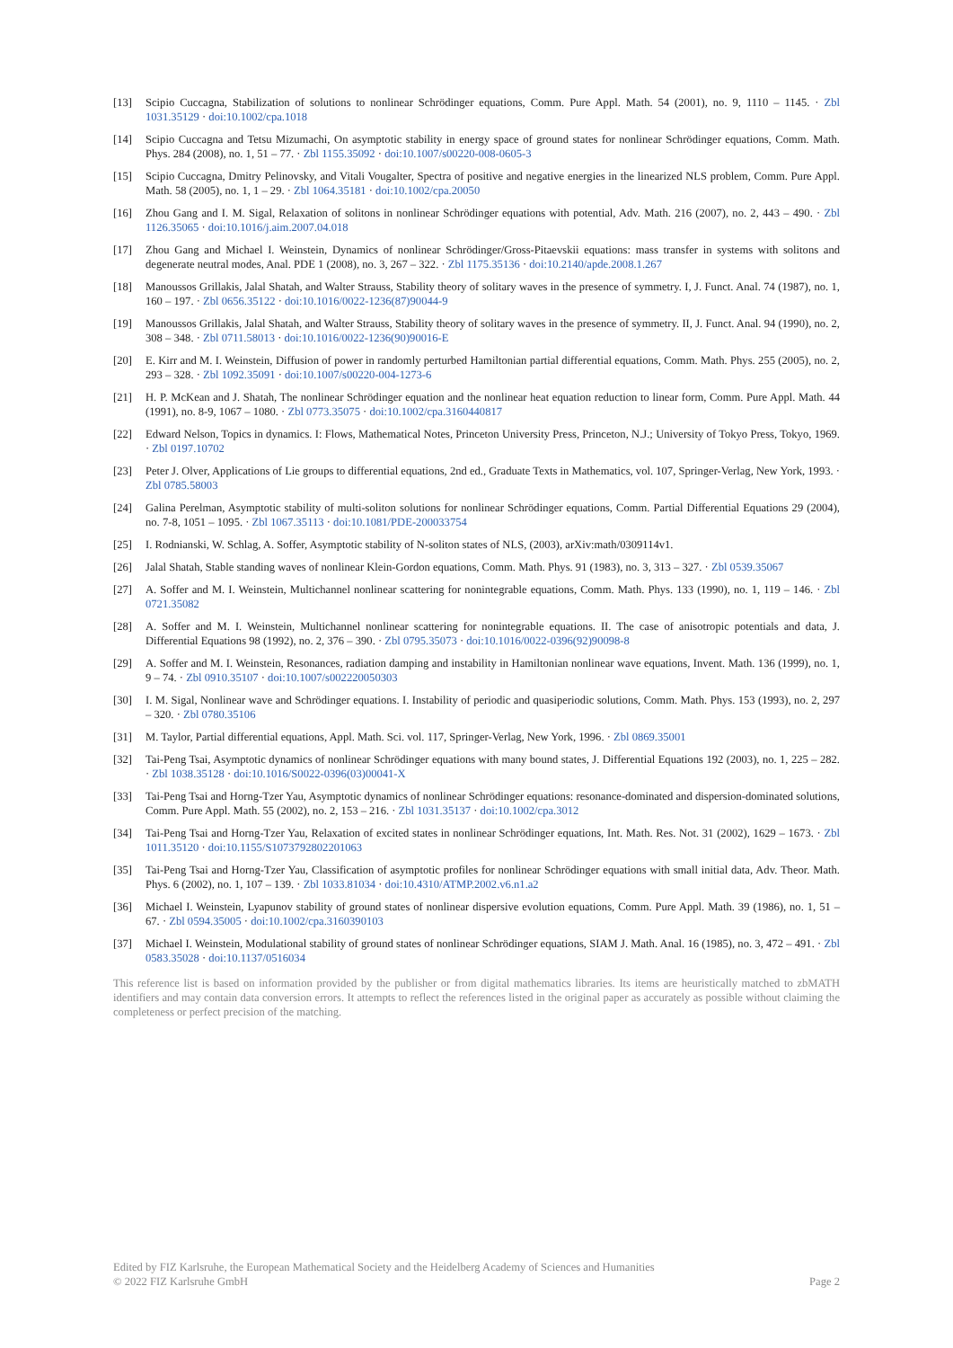[13] Scipio Cuccagna, Stabilization of solutions to nonlinear Schrödinger equations, Comm. Pure Appl. Math. 54 (2001), no. 9, 1110 – 1145. · Zbl 1031.35129 · doi:10.1002/cpa.1018
[14] Scipio Cuccagna and Tetsu Mizumachi, On asymptotic stability in energy space of ground states for nonlinear Schrödinger equations, Comm. Math. Phys. 284 (2008), no. 1, 51 – 77. · Zbl 1155.35092 · doi:10.1007/s00220-008-0605-3
[15] Scipio Cuccagna, Dmitry Pelinovsky, and Vitali Vougalter, Spectra of positive and negative energies in the linearized NLS problem, Comm. Pure Appl. Math. 58 (2005), no. 1, 1 – 29. · Zbl 1064.35181 · doi:10.1002/cpa.20050
[16] Zhou Gang and I. M. Sigal, Relaxation of solitons in nonlinear Schrödinger equations with potential, Adv. Math. 216 (2007), no. 2, 443 – 490. · Zbl 1126.35065 · doi:10.1016/j.aim.2007.04.018
[17] Zhou Gang and Michael I. Weinstein, Dynamics of nonlinear Schrödinger/Gross-Pitaevskii equations: mass transfer in systems with solitons and degenerate neutral modes, Anal. PDE 1 (2008), no. 3, 267 – 322. · Zbl 1175.35136 · doi:10.2140/apde.2008.1.267
[18] Manoussos Grillakis, Jalal Shatah, and Walter Strauss, Stability theory of solitary waves in the presence of symmetry. I, J. Funct. Anal. 74 (1987), no. 1, 160 – 197. · Zbl 0656.35122 · doi:10.1016/0022-1236(87)90044-9
[19] Manoussos Grillakis, Jalal Shatah, and Walter Strauss, Stability theory of solitary waves in the presence of symmetry. II, J. Funct. Anal. 94 (1990), no. 2, 308 – 348. · Zbl 0711.58013 · doi:10.1016/0022-1236(90)90016-E
[20] E. Kirr and M. I. Weinstein, Diffusion of power in randomly perturbed Hamiltonian partial differential equations, Comm. Math. Phys. 255 (2005), no. 2, 293 – 328. · Zbl 1092.35091 · doi:10.1007/s00220-004-1273-6
[21] H. P. McKean and J. Shatah, The nonlinear Schrödinger equation and the nonlinear heat equation reduction to linear form, Comm. Pure Appl. Math. 44 (1991), no. 8-9, 1067 – 1080. · Zbl 0773.35075 · doi:10.1002/cpa.3160440817
[22] Edward Nelson, Topics in dynamics. I: Flows, Mathematical Notes, Princeton University Press, Princeton, N.J.; University of Tokyo Press, Tokyo, 1969. · Zbl 0197.10702
[23] Peter J. Olver, Applications of Lie groups to differential equations, 2nd ed., Graduate Texts in Mathematics, vol. 107, Springer-Verlag, New York, 1993. · Zbl 0785.58003
[24] Galina Perelman, Asymptotic stability of multi-soliton solutions for nonlinear Schrödinger equations, Comm. Partial Differential Equations 29 (2004), no. 7-8, 1051 – 1095. · Zbl 1067.35113 · doi:10.1081/PDE-200033754
[25] I. Rodnianski, W. Schlag, A. Soffer, Asymptotic stability of N-soliton states of NLS, (2003), arXiv:math/0309114v1.
[26] Jalal Shatah, Stable standing waves of nonlinear Klein-Gordon equations, Comm. Math. Phys. 91 (1983), no. 3, 313 – 327. · Zbl 0539.35067
[27] A. Soffer and M. I. Weinstein, Multichannel nonlinear scattering for nonintegrable equations, Comm. Math. Phys. 133 (1990), no. 1, 119 – 146. · Zbl 0721.35082
[28] A. Soffer and M. I. Weinstein, Multichannel nonlinear scattering for nonintegrable equations. II. The case of anisotropic potentials and data, J. Differential Equations 98 (1992), no. 2, 376 – 390. · Zbl 0795.35073 · doi:10.1016/0022-0396(92)90098-8
[29] A. Soffer and M. I. Weinstein, Resonances, radiation damping and instability in Hamiltonian nonlinear wave equations, Invent. Math. 136 (1999), no. 1, 9 – 74. · Zbl 0910.35107 · doi:10.1007/s002220050303
[30] I. M. Sigal, Nonlinear wave and Schrödinger equations. I. Instability of periodic and quasiperiodic solutions, Comm. Math. Phys. 153 (1993), no. 2, 297 – 320. · Zbl 0780.35106
[31] M. Taylor, Partial differential equations, Appl. Math. Sci. vol. 117, Springer-Verlag, New York, 1996. · Zbl 0869.35001
[32] Tai-Peng Tsai, Asymptotic dynamics of nonlinear Schrödinger equations with many bound states, J. Differential Equations 192 (2003), no. 1, 225 – 282. · Zbl 1038.35128 · doi:10.1016/S0022-0396(03)00041-X
[33] Tai-Peng Tsai and Horng-Tzer Yau, Asymptotic dynamics of nonlinear Schrödinger equations: resonance-dominated and dispersion-dominated solutions, Comm. Pure Appl. Math. 55 (2002), no. 2, 153 – 216. · Zbl 1031.35137 · doi:10.1002/cpa.3012
[34] Tai-Peng Tsai and Horng-Tzer Yau, Relaxation of excited states in nonlinear Schrödinger equations, Int. Math. Res. Not. 31 (2002), 1629 – 1673. · Zbl 1011.35120 · doi:10.1155/S1073792802201063
[35] Tai-Peng Tsai and Horng-Tzer Yau, Classification of asymptotic profiles for nonlinear Schrödinger equations with small initial data, Adv. Theor. Math. Phys. 6 (2002), no. 1, 107 – 139. · Zbl 1033.81034 · doi:10.4310/ATMP.2002.v6.n1.a2
[36] Michael I. Weinstein, Lyapunov stability of ground states of nonlinear dispersive evolution equations, Comm. Pure Appl. Math. 39 (1986), no. 1, 51 – 67. · Zbl 0594.35005 · doi:10.1002/cpa.3160390103
[37] Michael I. Weinstein, Modulational stability of ground states of nonlinear Schrödinger equations, SIAM J. Math. Anal. 16 (1985), no. 3, 472 – 491. · Zbl 0583.35028 · doi:10.1137/0516034
This reference list is based on information provided by the publisher or from digital mathematics libraries. Its items are heuristically matched to zbMATH identifiers and may contain data conversion errors. It attempts to reflect the references listed in the original paper as accurately as possible without claiming the completeness or perfect precision of the matching.
Edited by FIZ Karlsruhe, the European Mathematical Society and the Heidelberg Academy of Sciences and Humanities
© 2022 FIZ Karlsruhe GmbH Page 2